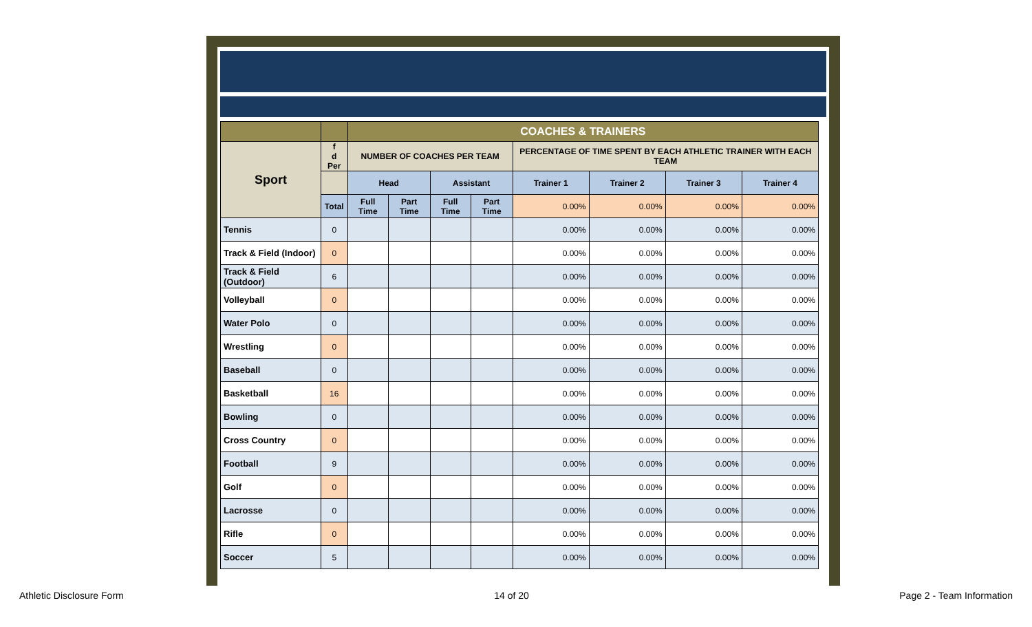| | | COACHES & TRAINERS | | | | | | | |
| Sport | f d Per | NUMBER OF COACHES PER TEAM | | | | PERCENTAGE OF TIME SPENT BY EACH ATHLETIC TRAINER WITH EACH TEAM | | | |
| | | Head | | Assistant | | Trainer 1 | Trainer 2 | Trainer 3 | Trainer 4 |
| | Total | Full Time | Part Time | Full Time | Part Time | 0.00% | 0.00% | 0.00% | 0.00% |
| Tennis | 0 | | | | | 0.00% | 0.00% | 0.00% | 0.00% |
| Track & Field (Indoor) | 0 | | | | | 0.00% | 0.00% | 0.00% | 0.00% |
| Track & Field (Outdoor) | 6 | | | | | 0.00% | 0.00% | 0.00% | 0.00% |
| Volleyball | 0 | | | | | 0.00% | 0.00% | 0.00% | 0.00% |
| Water Polo | 0 | | | | | 0.00% | 0.00% | 0.00% | 0.00% |
| Wrestling | 0 | | | | | 0.00% | 0.00% | 0.00% | 0.00% |
| Baseball | 0 | | | | | 0.00% | 0.00% | 0.00% | 0.00% |
| Basketball | 16 | | | | | 0.00% | 0.00% | 0.00% | 0.00% |
| Bowling | 0 | | | | | 0.00% | 0.00% | 0.00% | 0.00% |
| Cross Country | 0 | | | | | 0.00% | 0.00% | 0.00% | 0.00% |
| Football | 9 | | | | | 0.00% | 0.00% | 0.00% | 0.00% |
| Golf | 0 | | | | | 0.00% | 0.00% | 0.00% | 0.00% |
| Lacrosse | 0 | | | | | 0.00% | 0.00% | 0.00% | 0.00% |
| Rifle | 0 | | | | | 0.00% | 0.00% | 0.00% | 0.00% |
| Soccer | 5 | | | | | 0.00% | 0.00% | 0.00% | 0.00% |
Athletic Disclosure Form 14 of 20 Page 2 - Team Information